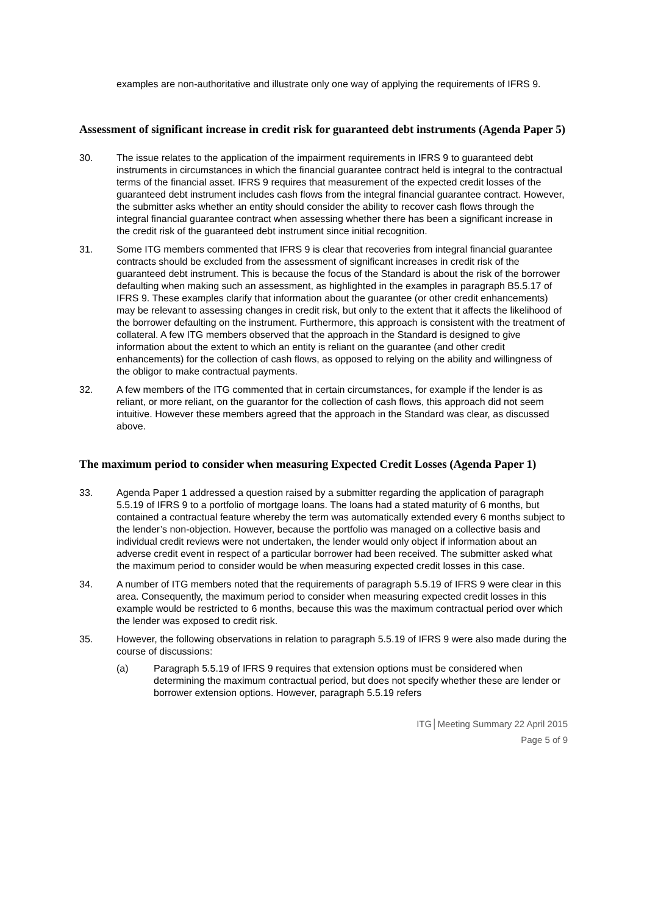examples are non-authoritative and illustrate only one way of applying the requirements of IFRS 9.
Assessment of significant increase in credit risk for guaranteed debt instruments (Agenda Paper 5)
30. The issue relates to the application of the impairment requirements in IFRS 9 to guaranteed debt instruments in circumstances in which the financial guarantee contract held is integral to the contractual terms of the financial asset. IFRS 9 requires that measurement of the expected credit losses of the guaranteed debt instrument includes cash flows from the integral financial guarantee contract. However, the submitter asks whether an entity should consider the ability to recover cash flows through the integral financial guarantee contract when assessing whether there has been a significant increase in the credit risk of the guaranteed debt instrument since initial recognition.
31. Some ITG members commented that IFRS 9 is clear that recoveries from integral financial guarantee contracts should be excluded from the assessment of significant increases in credit risk of the guaranteed debt instrument. This is because the focus of the Standard is about the risk of the borrower defaulting when making such an assessment, as highlighted in the examples in paragraph B5.5.17 of IFRS 9. These examples clarify that information about the guarantee (or other credit enhancements) may be relevant to assessing changes in credit risk, but only to the extent that it affects the likelihood of the borrower defaulting on the instrument. Furthermore, this approach is consistent with the treatment of collateral. A few ITG members observed that the approach in the Standard is designed to give information about the extent to which an entity is reliant on the guarantee (and other credit enhancements) for the collection of cash flows, as opposed to relying on the ability and willingness of the obligor to make contractual payments.
32. A few members of the ITG commented that in certain circumstances, for example if the lender is as reliant, or more reliant, on the guarantor for the collection of cash flows, this approach did not seem intuitive. However these members agreed that the approach in the Standard was clear, as discussed above.
The maximum period to consider when measuring Expected Credit Losses (Agenda Paper 1)
33. Agenda Paper 1 addressed a question raised by a submitter regarding the application of paragraph 5.5.19 of IFRS 9 to a portfolio of mortgage loans. The loans had a stated maturity of 6 months, but contained a contractual feature whereby the term was automatically extended every 6 months subject to the lender’s non-objection. However, because the portfolio was managed on a collective basis and individual credit reviews were not undertaken, the lender would only object if information about an adverse credit event in respect of a particular borrower had been received. The submitter asked what the maximum period to consider would be when measuring expected credit losses in this case.
34. A number of ITG members noted that the requirements of paragraph 5.5.19 of IFRS 9 were clear in this area. Consequently, the maximum period to consider when measuring expected credit losses in this example would be restricted to 6 months, because this was the maximum contractual period over which the lender was exposed to credit risk.
35. However, the following observations in relation to paragraph 5.5.19 of IFRS 9 were also made during the course of discussions:
(a) Paragraph 5.5.19 of IFRS 9 requires that extension options must be considered when determining the maximum contractual period, but does not specify whether these are lender or borrower extension options. However, paragraph 5.5.19 refers
ITG│Meeting Summary 22 April 2015
Page 5 of 9